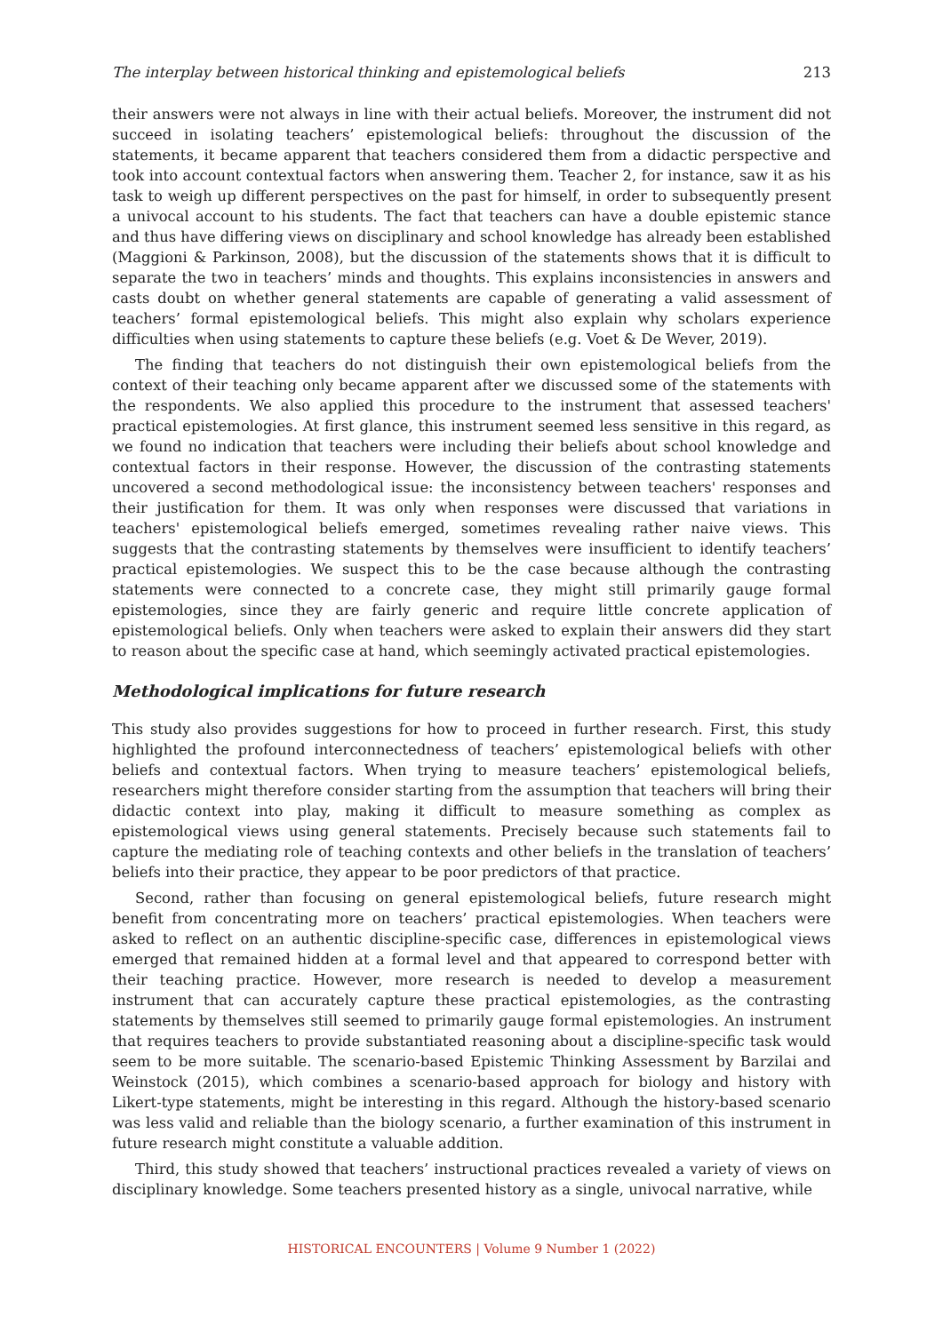The interplay between historical thinking and epistemological beliefs 213
their answers were not always in line with their actual beliefs. Moreover, the instrument did not succeed in isolating teachers’ epistemological beliefs: throughout the discussion of the statements, it became apparent that teachers considered them from a didactic perspective and took into account contextual factors when answering them. Teacher 2, for instance, saw it as his task to weigh up different perspectives on the past for himself, in order to subsequently present a univocal account to his students. The fact that teachers can have a double epistemic stance and thus have differing views on disciplinary and school knowledge has already been established (Maggioni & Parkinson, 2008), but the discussion of the statements shows that it is difficult to separate the two in teachers’ minds and thoughts. This explains inconsistencies in answers and casts doubt on whether general statements are capable of generating a valid assessment of teachers’ formal epistemological beliefs. This might also explain why scholars experience difficulties when using statements to capture these beliefs (e.g. Voet & De Wever, 2019).
The finding that teachers do not distinguish their own epistemological beliefs from the context of their teaching only became apparent after we discussed some of the statements with the respondents. We also applied this procedure to the instrument that assessed teachers' practical epistemologies. At first glance, this instrument seemed less sensitive in this regard, as we found no indication that teachers were including their beliefs about school knowledge and contextual factors in their response. However, the discussion of the contrasting statements uncovered a second methodological issue: the inconsistency between teachers' responses and their justification for them. It was only when responses were discussed that variations in teachers' epistemological beliefs emerged, sometimes revealing rather naive views. This suggests that the contrasting statements by themselves were insufficient to identify teachers’ practical epistemologies. We suspect this to be the case because although the contrasting statements were connected to a concrete case, they might still primarily gauge formal epistemologies, since they are fairly generic and require little concrete application of epistemological beliefs. Only when teachers were asked to explain their answers did they start to reason about the specific case at hand, which seemingly activated practical epistemologies.
Methodological implications for future research
This study also provides suggestions for how to proceed in further research. First, this study highlighted the profound interconnectedness of teachers’ epistemological beliefs with other beliefs and contextual factors. When trying to measure teachers’ epistemological beliefs, researchers might therefore consider starting from the assumption that teachers will bring their didactic context into play, making it difficult to measure something as complex as epistemological views using general statements. Precisely because such statements fail to capture the mediating role of teaching contexts and other beliefs in the translation of teachers’ beliefs into their practice, they appear to be poor predictors of that practice.
Second, rather than focusing on general epistemological beliefs, future research might benefit from concentrating more on teachers’ practical epistemologies. When teachers were asked to reflect on an authentic discipline-specific case, differences in epistemological views emerged that remained hidden at a formal level and that appeared to correspond better with their teaching practice. However, more research is needed to develop a measurement instrument that can accurately capture these practical epistemologies, as the contrasting statements by themselves still seemed to primarily gauge formal epistemologies. An instrument that requires teachers to provide substantiated reasoning about a discipline-specific task would seem to be more suitable. The scenario-based Epistemic Thinking Assessment by Barzilai and Weinstock (2015), which combines a scenario-based approach for biology and history with Likert-type statements, might be interesting in this regard. Although the history-based scenario was less valid and reliable than the biology scenario, a further examination of this instrument in future research might constitute a valuable addition.
Third, this study showed that teachers’ instructional practices revealed a variety of views on disciplinary knowledge. Some teachers presented history as a single, univocal narrative, while
HISTORICAL ENCOUNTERS | Volume 9 Number 1 (2022)